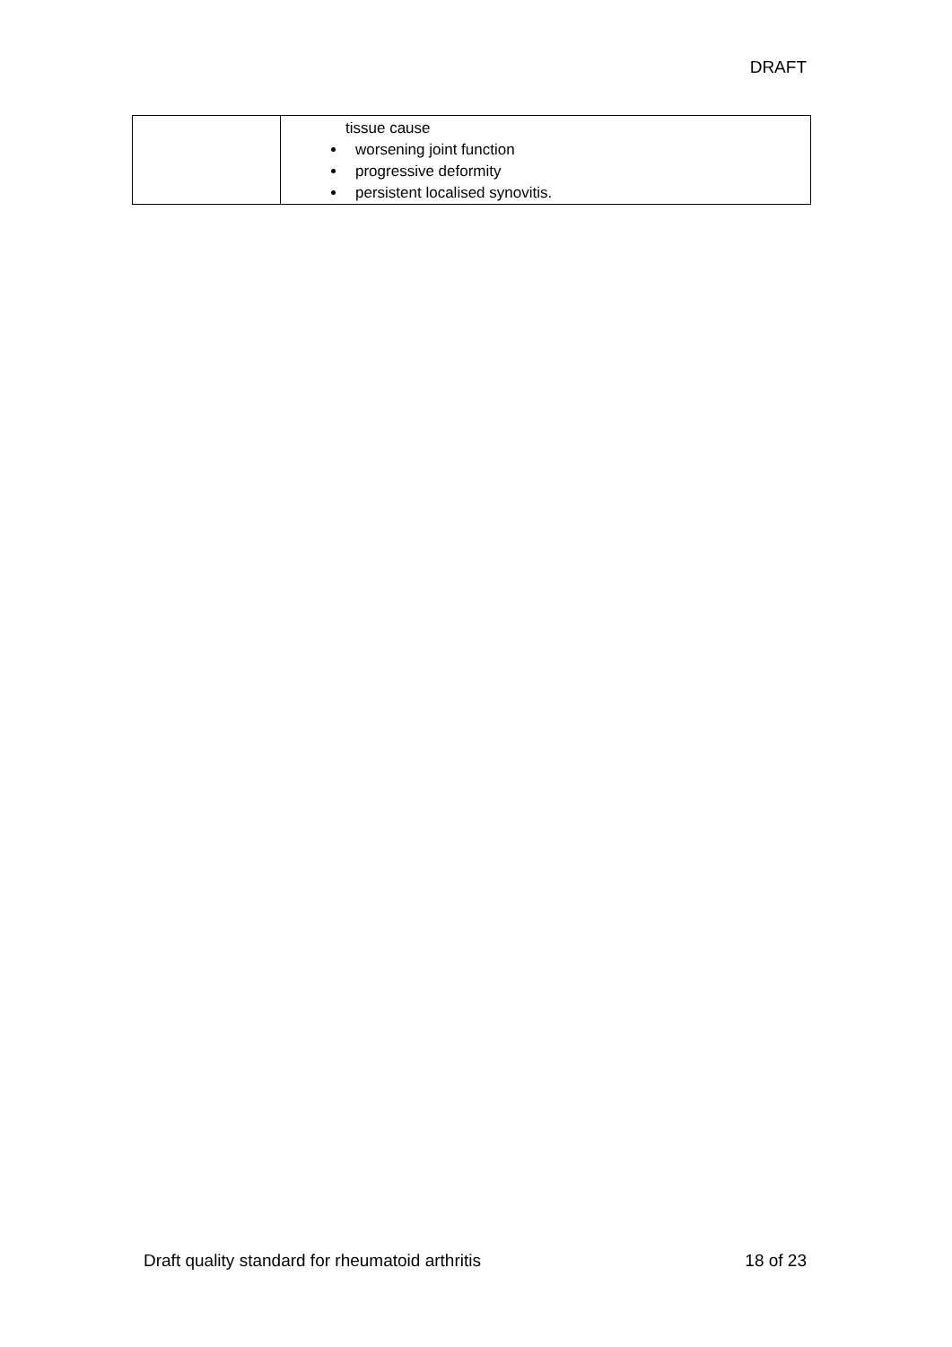DRAFT
| | tissue cause worsening joint function progressive deformity persistent localised synovitis. |
Draft quality standard for rheumatoid arthritis 18 of 23